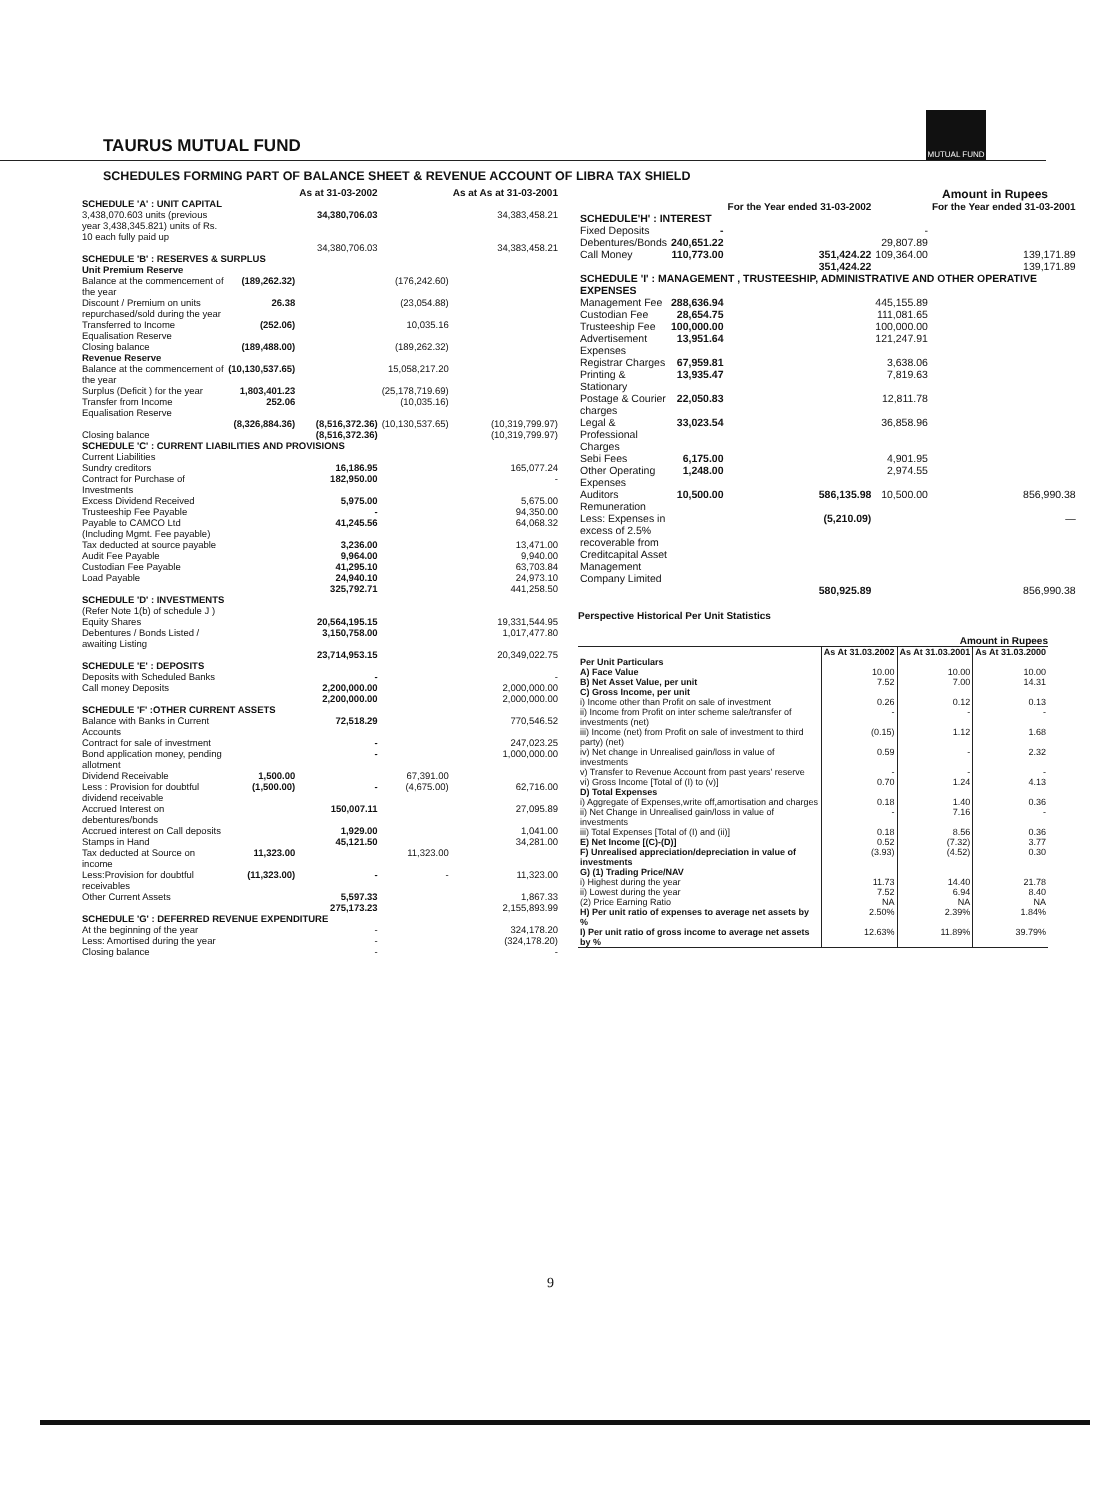TAURUS MUTUAL FUND
MUTUAL FUND
SCHEDULES FORMING PART OF BALANCE SHEET & REVENUE ACCOUNT OF LIBRA TAX SHIELD
| | | As at 31-03-2002 | | As at As at 31-03-2001 |
| --- | --- | --- | --- | --- |
| SCHEDULE 'A' : UNIT CAPITAL | | | | |
| 3,438,070.603 units (previous year 3,438,345.821) units of Rs. 10 each fully paid up | | 34,380,706.03 | | 34,383,458.21 |
| | | 34,380,706.03 | | 34,383,458.21 |
| SCHEDULE 'B' : RESERVES & SURPLUS | | | | |
| Unit Premium Reserve | | | | |
| Balance at the commencement of the year | (189,262.32) | | (176,242.60) | |
| Discount / Premium on units repurchased/sold during the year | 26.38 | | (23,054.88) | |
| Transferred to Income Equalisation Reserve | (252.06) | | 10,035.16 | |
| Closing balance | (189,488.00) | | (189,262.32) | |
| Revenue Reserve | | | | |
| Balance at the commencement of the year | (10,130,537.65) | | 15,058,217.20 | |
| Surplus (Deficit ) for the year | 1,803,401.23 | | (25,178,719.69) | |
| Transfer from Income Equalisation Reserve | 252.06 | | (10,035.16) | |
| | (8,326,884.36) | (8,516,372.36) | (10,130,537.65) | (10,319,799.97) |
| Closing balance | | (8,516,372.36) | | (10,319,799.97) |
| SCHEDULE 'C' : CURRENT LIABILITIES AND PROVISIONS | | | | |
| Current Liabilities | | | | |
| Sundry creditors | | 16,186.95 | | 165,077.24 |
| Contract for Purchase of Investments | | 182,950.00 | | - |
| Excess Dividend Received | | 5,975.00 | | 5,675.00 |
| Trusteeship Fee Payable | | - | | 94,350.00 |
| Payable to CAMCO Ltd (Including Mgmt. Fee payable) | | 41,245.56 | | 64,068.32 |
| Tax deducted at source payable | | 3,236.00 | | 13,471.00 |
| Audit Fee Payable | | 9,964.00 | | 9,940.00 |
| Custodian Fee Payable | | 41,295.10 | | 63,703.84 |
| Load Payable | | 24,940.10 | | 24,973.10 |
| | | 325,792.71 | | 441,258.50 |
| SCHEDULE 'D' : INVESTMENTS | | | | |
| (Refer Note 1(b) of schedule J ) | | | | |
| Equity Shares | | 20,564,195.15 | | 19,331,544.95 |
| Debentures / Bonds Listed / awaiting Listing | | 3,150,758.00 | | 1,017,477.80 |
| | | 23,714,953.15 | | 20,349,022.75 |
| SCHEDULE 'E' : DEPOSITS | | | | |
| Deposits with Scheduled Banks | | - | | - |
| Call money Deposits | | 2,200,000.00 | | 2,000,000.00 |
| | | 2,200,000.00 | | 2,000,000.00 |
| SCHEDULE 'F' :OTHER CURRENT ASSETS | | | | |
| Balance with Banks in Current Accounts | | 72,518.29 | | 770,546.52 |
| Contract for sale of investment | | - | | 247,023.25 |
| Bond application money, pending allotment | | - | | 1,000,000.00 |
| Dividend Receivable | 1,500.00 | | 67,391.00 | |
| Less : Provision for doubtful dividend receivable | (1,500.00) | - | (4,675.00) | 62,716.00 |
| Accrued Interest on debentures/bonds | | 150,007.11 | | 27,095.89 |
| Accrued interest on Call deposits | | 1,929.00 | | 1,041.00 |
| Stamps in Hand | | 45,121.50 | | 34,281.00 |
| Tax deducted at Source on income | 11,323.00 | | 11,323.00 | |
| Less:Provision for doubtful receivables | (11,323.00) | - | - | 11,323.00 |
| Other Current Assets | | 5,597.33 | | 1,867.33 |
| | | 275,173.23 | | 2,155,893.99 |
| SCHEDULE 'G' : DEFERRED REVENUE EXPENDITURE | | | | |
| At the beginning of the year | | - | | 324,178.20 |
| Less: Amortised during the year | | - | | (324,178.20) |
| Closing balance | | - | | - |
Amount in Rupees
| | | For the Year ended 31-03-2002 | | For the Year ended 31-03-2001 |
| --- | --- | --- | --- | --- |
| SCHEDULE'H' : INTEREST | | | | |
| Fixed Deposits | - | | - | |
| Debentures/Bonds | 240,651.22 | | 29,807.89 | |
| Call Money | 110,773.00 | 351,424.22 | 109,364.00 | 139,171.89 |
| | | 351,424.22 | | 139,171.89 |
| SCHEDULE 'I' : MANAGEMENT , TRUSTEESHIP, ADMINISTRATIVE AND OTHER OPERATIVE EXPENSES | | | | |
| Management Fee | 288,636.94 | | 445,155.89 | |
| Custodian Fee | 28,654.75 | | 111,081.65 | |
| Trusteeship Fee | 100,000.00 | | 100,000.00 | |
| Advertisement Expenses | 13,951.64 | | 121,247.91 | |
| Registrar Charges | 67,959.81 | | 3,638.06 | |
| Printing & Stationary | 13,935.47 | | 7,819.63 | |
| Postage & Courier charges | 22,050.83 | | 12,811.78 | |
| Legal & Professional Charges | 33,023.54 | | 36,858.96 | |
| Sebi Fees | 6,175.00 | | 4,901.95 | |
| Other Operating Expenses | 1,248.00 | | 2,974.55 | |
| Auditors Remuneration | 10,500.00 | 586,135.98 | 10,500.00 | 856,990.38 |
| Less: Expenses in excess of 2.5% recoverable from Creditcapital Asset Management Company Limited | | (5,210.09) | | — |
| | | 580,925.89 | | 856,990.38 |
Perspective Historical Per Unit Statistics
Amount in Rupees
| | As At 31.03.2002 | As At 31.03.2001 | As At 31.03.2000 |
| --- | --- | --- | --- |
| Per Unit Particulars | | | |
| A) Face Value | 10.00 | 10.00 | 10.00 |
| B) Net Asset Value, per unit | 7.52 | 7.00 | 14.31 |
| C) Gross Income, per unit | | | |
| i) Income other than Profit on sale of investment | 0.26 | 0.12 | 0.13 |
| ii) Income from Profit on inter scheme sale/transfer of investments (net) | - | - | - |
| iii) Income (net) from Profit on sale of investment to third party) (net) | (0.15) | 1.12 | 1.68 |
| iv) Net change in Unrealised gain/loss in value of investments | 0.59 | - | 2.32 |
| v) Transfer to Revenue Account from past years' reserve | - | - | - |
| vi) Gross Income [Total of (I) to (v)] | 0.70 | 1.24 | 4.13 |
| D) Total Expenses | | | |
| i) Aggregate of Expenses,write off,amortisation and charges | 0.18 | 1.40 | 0.36 |
| ii) Net Change in Unrealised gain/loss in value of investments | - | 7.16 | - |
| iii) Total Expenses [Total of (I) and (ii)] | 0.18 | 8.56 | 0.36 |
| E) Net Income [(C)-(D)] | 0.52 | (7.32) | 3.77 |
| F) Unrealised appreciation/depreciation in value of investments | (3.93) | (4.52) | 0.30 |
| G) (1) Trading Price/NAV | | | |
| i) Highest during the year | 11.73 | 14.40 | 21.78 |
| ii) Lowest during the year | 7.52 | 6.94 | 8.40 |
| (2) Price Earning Ratio | NA | NA | NA |
| H) Per unit ratio of expenses to average net assets by % | 2.50% | 2.39% | 1.84% |
| I) Per unit ratio of gross income to average net assets by % | 12.63% | 11.89% | 39.79% |
9